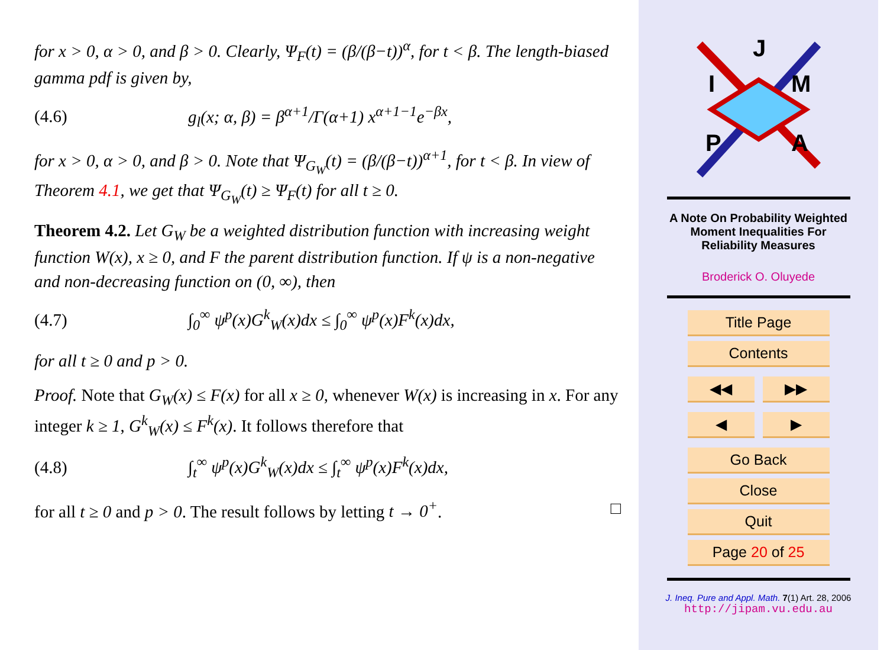for x > 0, α > 0, and β > 0. Clearly, Ψ<sub>F</sub>(t) = (β/(β−t))<sup>α</sup>, for t < β. The length-biased gamma pdf is given by,
(4.6) g<sub>l</sub>(x; α, β) = β<sup>α+1</sup>/Γ(α+1) x<sup>α+1−1</sup>e<sup>−βx</sup>,
for x > 0, α > 0, and β > 0. Note that Ψ<sub>G<sub>W</sub></sub>(t) = (β/(β−t))<sup>α+1</sup>, for t < β. In view of Theorem 4.1, we get that Ψ<sub>G<sub>W</sub></sub>(t) ≥ Ψ<sub>F</sub>(t) for all t ≥ 0.
Theorem 4.2. Let G<sub>W</sub> be a weighted distribution function with increasing weight function W(x), x ≥ 0, and F the parent distribution function. If ψ is a non-negative and non-decreasing function on (0, ∞), then
(4.7) ∫<sub>0</sub><sup>∞</sup> ψ<sup>p</sup>(x)G<sup>k</sup><sub>W</sub>(x)dx ≤ ∫<sub>0</sub><sup>∞</sup> ψ<sup>p</sup>(x)F<sup>k</sup>(x)dx,
for all t ≥ 0 and p > 0.
Proof. Note that G<sub>W</sub>(x) ≤ F(x) for all x ≥ 0, whenever W(x) is increasing in x. For any integer k ≥ 1, G<sup>k</sup><sub>W</sub>(x) ≤ F<sup>k</sup>(x). It follows therefore that
(4.8) ∫<sub>t</sub><sup>∞</sup> ψ<sup>p</sup>(x)G<sup>k</sup><sub>W</sub>(x)dx ≤ ∫<sub>t</sub><sup>∞</sup> ψ<sup>p</sup>(x)F<sup>k</sup>(x)dx,
for all t ≥ 0 and p > 0. The result follows by letting t → 0<sup>+</sup>. □
J
I
M
P
A
A Note On Probability Weighted
Moment Inequalities For
Reliability Measures
Broderick O. Oluyede
Title Page
Contents
◀◀ ▶▶
◀ ▶
Go Back
Close
Quit
Page 20 of 25
J. Ineq. Pure and Appl. Math. 7(1) Art. 28, 2006
http://jipam.vu.edu.au